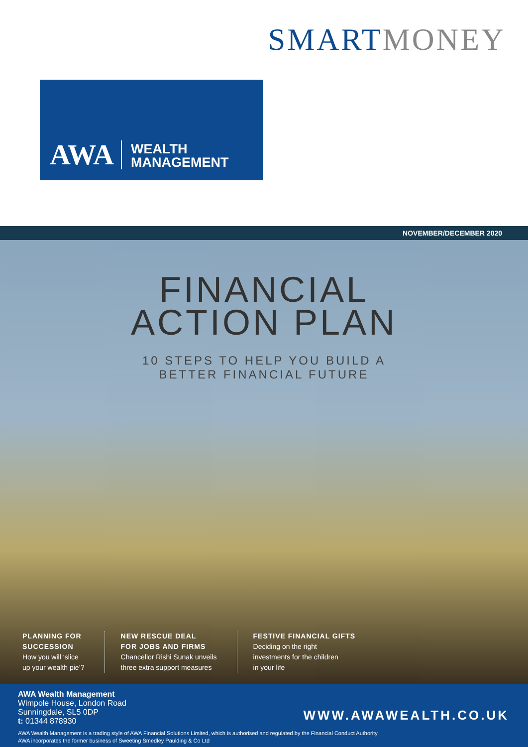SMART MONEY
AWA WEALTH
MANAGEMENT
NOVEMBER/DECEMBER 2020
FINANCIAL
ACTION PLAN
10 STEPS TO HELP YOU BUILD A
BETTER FINANCIAL FUTURE
PLANNING FOR
SUCCESSION
How you will ‘slice
up your wealth pie’?
NEW RESCUE DEAL
FOR JOBS AND FIRMS
Chancellor Rishi Sunak unveils
three extra support measures
FESTIVE FINANCIAL GIFTS
Deciding on the right
investments for the children
in your life
AWA Wealth Management
Wimpole House, London Road
Sunningdale, SL5 0DP
t: 01344 878930
WWW.AWAWEALTH.CO.UK
AWA Wealth Management is a trading style of AWA Financial Solutions Limited, which is authorised and regulated by the Financial Conduct Authority
AWA incorporates the former business of Sweeting Smedley Paulding & Co Ltd